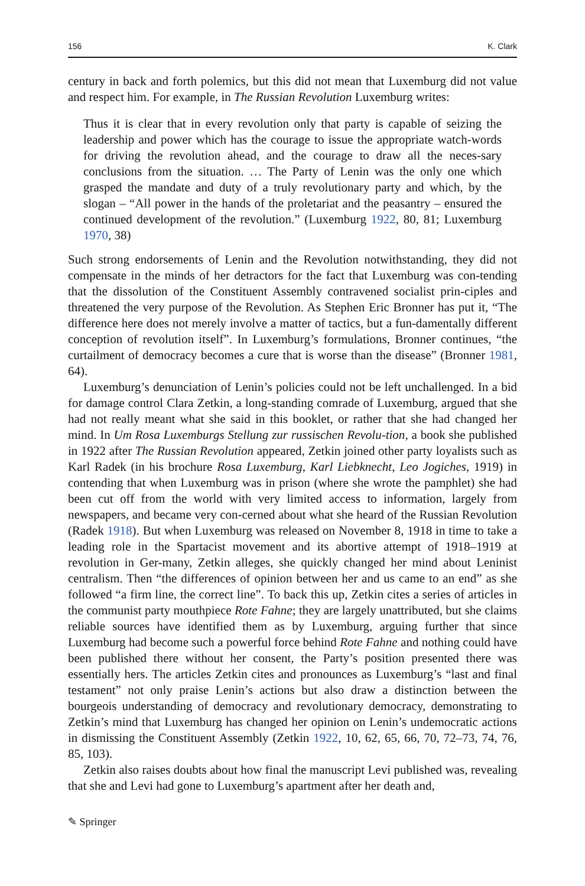156 K. Clark
century in back and forth polemics, but this did not mean that Luxemburg did not value and respect him. For example, in The Russian Revolution Luxemburg writes:
Thus it is clear that in every revolution only that party is capable of seizing the leadership and power which has the courage to issue the appropriate watch-words for driving the revolution ahead, and the courage to draw all the neces-sary conclusions from the situation. … The Party of Lenin was the only one which grasped the mandate and duty of a truly revolutionary party and which, by the slogan – “All power in the hands of the proletariat and the peasantry – ensured the continued development of the revolution.” (Luxemburg 1922, 80, 81; Luxemburg 1970, 38)
Such strong endorsements of Lenin and the Revolution notwithstanding, they did not compensate in the minds of her detractors for the fact that Luxemburg was con-tending that the dissolution of the Constituent Assembly contravened socialist prin-ciples and threatened the very purpose of the Revolution. As Stephen Eric Bronner has put it, “The difference here does not merely involve a matter of tactics, but a fun-damentally different conception of revolution itself”. In Luxemburg’s formulations, Bronner continues, “the curtailment of democracy becomes a cure that is worse than the disease” (Bronner 1981, 64).
Luxemburg’s denunciation of Lenin’s policies could not be left unchallenged. In a bid for damage control Clara Zetkin, a long-standing comrade of Luxemburg, argued that she had not really meant what she said in this booklet, or rather that she had changed her mind. In Um Rosa Luxemburgs Stellung zur russischen Revolu-tion, a book she published in 1922 after The Russian Revolution appeared, Zetkin joined other party loyalists such as Karl Radek (in his brochure Rosa Luxemburg, Karl Liebknecht, Leo Jogiches, 1919) in contending that when Luxemburg was in prison (where she wrote the pamphlet) she had been cut off from the world with very limited access to information, largely from newspapers, and became very con-cerned about what she heard of the Russian Revolution (Radek 1918). But when Luxemburg was released on November 8, 1918 in time to take a leading role in the Spartacist movement and its abortive attempt of 1918–1919 at revolution in Ger-many, Zetkin alleges, she quickly changed her mind about Leninist centralism. Then “the differences of opinion between her and us came to an end” as she followed “a firm line, the correct line”. To back this up, Zetkin cites a series of articles in the communist party mouthpiece Rote Fahne; they are largely unattributed, but she claims reliable sources have identified them as by Luxemburg, arguing further that since Luxemburg had become such a powerful force behind Rote Fahne and nothing could have been published there without her consent, the Party’s position presented there was essentially hers. The articles Zetkin cites and pronounces as Luxemburg’s “last and final testament” not only praise Lenin’s actions but also draw a distinction between the bourgeois understanding of democracy and revolutionary democracy, demonstrating to Zetkin’s mind that Luxemburg has changed her opinion on Lenin’s undemocratic actions in dismissing the Constituent Assembly (Zetkin 1922, 10, 62, 65, 66, 70, 72–73, 74, 76, 85, 103).
Zetkin also raises doubts about how final the manuscript Levi published was, revealing that she and Levi had gone to Luxemburg’s apartment after her death and,
✎ Springer